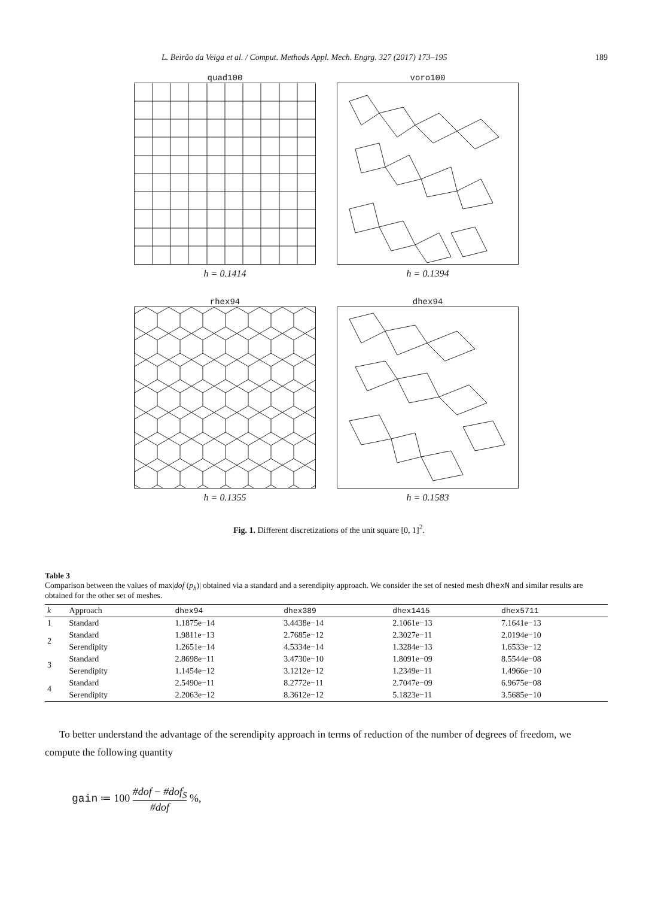L. Beirão da Veiga et al. / Comput. Methods Appl. Mech. Engrg. 327 (2017) 173–195 189
quad100
h = 0.1414
voro100
h = 0.1394
rhex94
h = 0.1355
dhex94
h = 0.1583
Fig. 1. Different discretizations of the unit square [0, 1]<sup>2</sup>.
Table 3
Comparison between the values of max|dof (p<sub>h</sub>)| obtained via a standard and a serendipity approach. We consider the set of nested mesh dhexN and similar results are obtained for the other set of meshes.
| k | Approach | dhex94 | dhex389 | dhex1415 | dhex5711 |
| --- | --- | --- | --- | --- | --- |
| 1 | Standard | 1.1875e−14 | 3.4438e−14 | 2.1061e−13 | 7.1641e−13 |
| 2 | Standard | 1.9811e−13 | 2.7685e−12 | 2.3027e−11 | 2.0194e−10 |
| | Serendipity | 1.2651e−14 | 4.5334e−14 | 1.3284e−13 | 1.6533e−12 |
| 3 | Standard | 2.8698e−11 | 3.4730e−10 | 1.8091e−09 | 8.5544e−08 |
| | Serendipity | 1.1454e−12 | 3.1212e−12 | 1.2349e−11 | 1.4966e−10 |
| 4 | Standard | 2.5490e−11 | 8.2772e−11 | 2.7047e−09 | 6.9675e−08 |
| | Serendipity | 2.2063e−12 | 8.3612e−12 | 5.1823e−11 | 3.5685e−10 |
To better understand the advantage of the serendipity approach in terms of reduction of the number of degrees of freedom, we compute the following quantity
gain ≔ 100 #dof − #dof<sub>S</sub> #dof %,